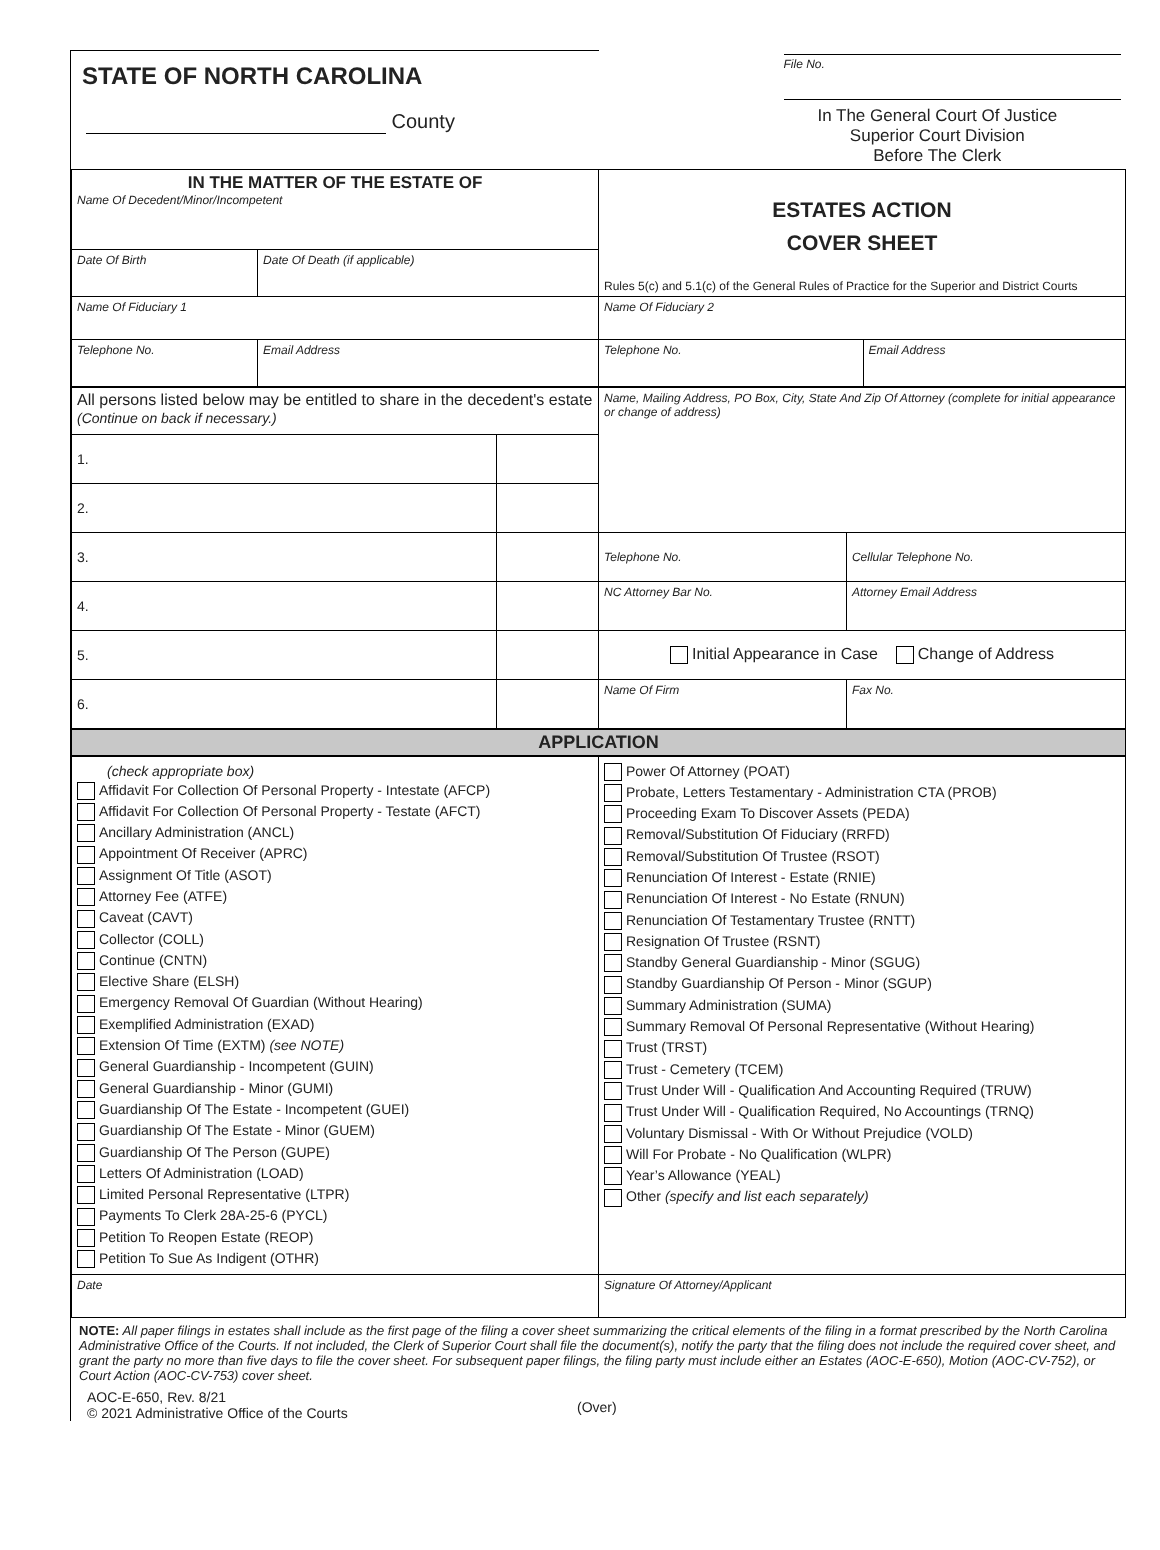| STATE OF NORTH CAROLINA County | File No. In The General Court Of Justice Superior Court Division Before The Clerk |
| IN THE MATTER OF THE ESTATE OF Name Of Decedent/Minor/Incompetent | | ESTATES ACTION COVER SHEET Rules 5(c) and 5.1(c) of the General Rules of Practice for the Superior and District Courts | |
| Date Of Birth | Date Of Death (if applicable) | | |
| Name Of Fiduciary 1 | | Name Of Fiduciary 2 | |
| Telephone No. | Email Address | Telephone No. | Email Address |
| All persons listed below may be entitled to share in the decedent's estate (Continue on back if necessary.) | | Name, Mailing Address, PO Box, City, State And Zip Of Attorney (complete for initial appearance or change of address) | |
| 1. | | | |
| 2. | | | |
| 3. | | Telephone No. | Cellular Telephone No. |
| 4. | | NC Attorney Bar No. | Attorney Email Address |
| 5. | | Initial Appearance in Case Change of Address | |
| 6. | | Name Of Firm | Fax No. |
APPLICATION
| (check appropriate box) Affidavit For Collection Of Personal Property - Intestate (AFCP) Affidavit For Collection Of Personal Property - Testate (AFCT) Ancillary Administration (ANCL) Appointment Of Receiver (APRC) Assignment Of Title (ASOT) Attorney Fee (ATFE) Caveat (CAVT) Collector (COLL) Continue (CNTN) Elective Share (ELSH) Emergency Removal Of Guardian (Without Hearing) Exemplified Administration (EXAD) Extension Of Time (EXTM) (see NOTE) General Guardianship - Incompetent (GUIN) General Guardianship - Minor (GUMI) Guardianship Of The Estate - Incompetent (GUEI) Guardianship Of The Estate - Minor (GUEM) Guardianship Of The Person (GUPE) Letters Of Administration (LOAD) Limited Personal Representative (LTPR) Payments To Clerk 28A-25-6 (PYCL) Petition To Reopen Estate (REOP) Petition To Sue As Indigent (OTHR) | Power Of Attorney (POAT) Probate, Letters Testamentary - Administration CTA (PROB) Proceeding Exam To Discover Assets (PEDA) Removal/Substitution Of Fiduciary (RRFD) Removal/Substitution Of Trustee (RSOT) Renunciation Of Interest - Estate (RNIE) Renunciation Of Interest - No Estate (RNUN) Renunciation Of Testamentary Trustee (RNTT) Resignation Of Trustee (RSNT) Standby General Guardianship - Minor (SGUG) Standby Guardianship Of Person - Minor (SGUP) Summary Administration (SUMA) Summary Removal Of Personal Representative (Without Hearing) Trust (TRST) Trust - Cemetery (TCEM) Trust Under Will - Qualification And Accounting Required (TRUW) Trust Under Will - Qualification Required, No Accountings (TRNQ) Voluntary Dismissal - With Or Without Prejudice (VOLD) Will For Probate - No Qualification (WLPR) Year’s Allowance (YEAL) Other (specify and list each separately) |
| Date | Signature Of Attorney/Applicant |
NOTE: All paper filings in estates shall include as the first page of the filing a cover sheet summarizing the critical elements of the filing in a format prescribed by the North Carolina Administrative Office of the Courts. If not included, the Clerk of Superior Court shall file the document(s), notify the party that the filing does not include the required cover sheet, and grant the party no more than five days to file the cover sheet. For subsequent paper filings, the filing party must include either an Estates (AOC-E-650), Motion (AOC-CV-752), or Court Action (AOC-CV-753) cover sheet.
AOC-E-650, Rev. 8/21
© 2021 Administrative Office of the Courts
(Over)